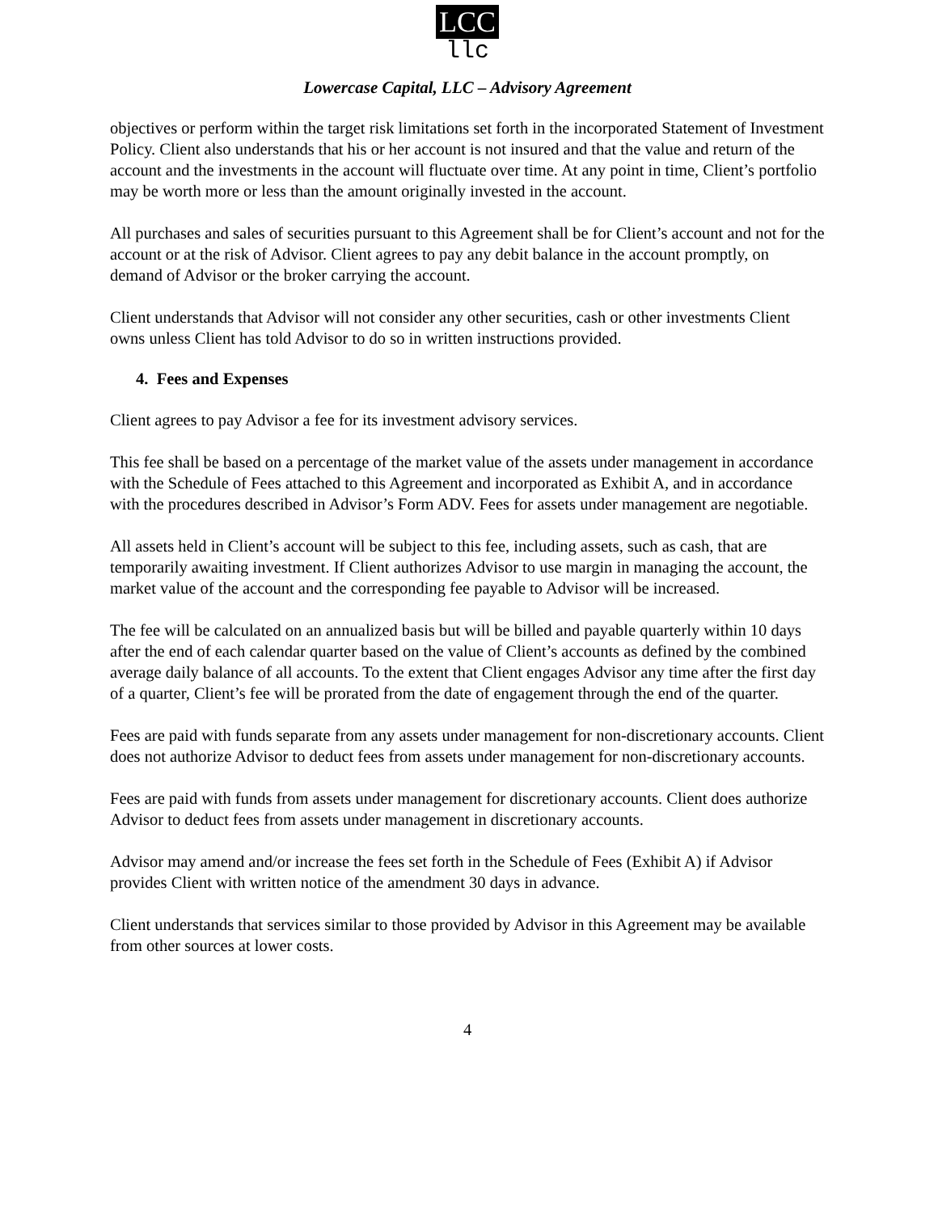LCC
llc
Lowercase Capital, LLC – Advisory Agreement
objectives or perform within the target risk limitations set forth in the incorporated Statement of Investment Policy. Client also understands that his or her account is not insured and that the value and return of the account and the investments in the account will fluctuate over time. At any point in time, Client’s portfolio may be worth more or less than the amount originally invested in the account.
All purchases and sales of securities pursuant to this Agreement shall be for Client’s account and not for the account or at the risk of Advisor. Client agrees to pay any debit balance in the account promptly, on demand of Advisor or the broker carrying the account.
Client understands that Advisor will not consider any other securities, cash or other investments Client owns unless Client has told Advisor to do so in written instructions provided.
4. Fees and Expenses
Client agrees to pay Advisor a fee for its investment advisory services.
This fee shall be based on a percentage of the market value of the assets under management in accordance with the Schedule of Fees attached to this Agreement and incorporated as Exhibit A, and in accordance with the procedures described in Advisor’s Form ADV. Fees for assets under management are negotiable.
All assets held in Client’s account will be subject to this fee, including assets, such as cash, that are temporarily awaiting investment. If Client authorizes Advisor to use margin in managing the account, the market value of the account and the corresponding fee payable to Advisor will be increased.
The fee will be calculated on an annualized basis but will be billed and payable quarterly within 10 days after the end of each calendar quarter based on the value of Client’s accounts as defined by the combined average daily balance of all accounts. To the extent that Client engages Advisor any time after the first day of a quarter, Client’s fee will be prorated from the date of engagement through the end of the quarter.
Fees are paid with funds separate from any assets under management for non-discretionary accounts. Client does not authorize Advisor to deduct fees from assets under management for non-discretionary accounts.
Fees are paid with funds from assets under management for discretionary accounts. Client does authorize Advisor to deduct fees from assets under management in discretionary accounts.
Advisor may amend and/or increase the fees set forth in the Schedule of Fees (Exhibit A) if Advisor provides Client with written notice of the amendment 30 days in advance.
Client understands that services similar to those provided by Advisor in this Agreement may be available from other sources at lower costs.
4